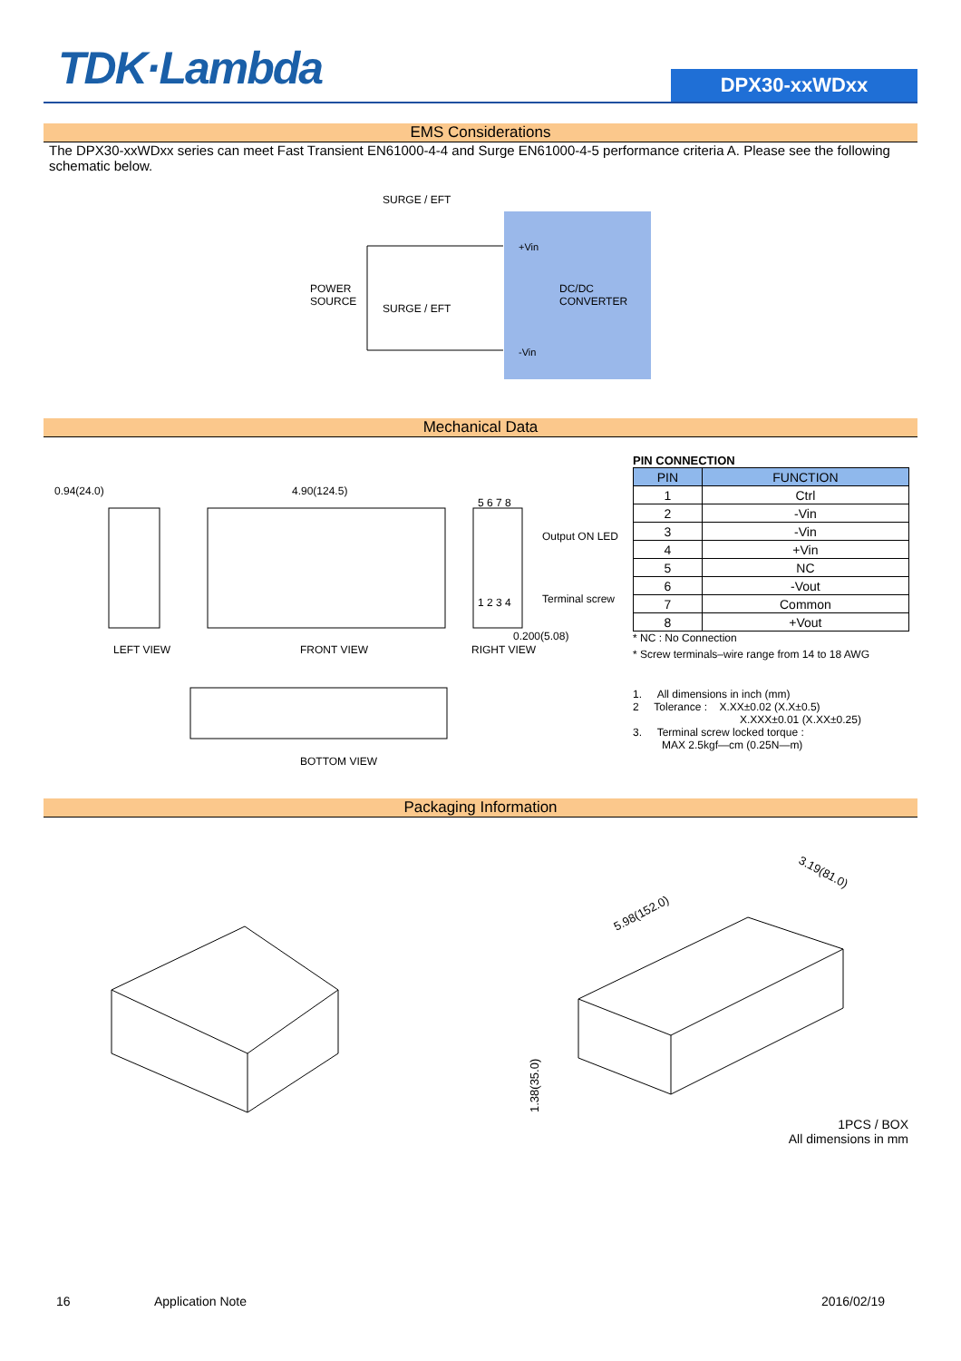TDK·Lambda DPX30-xxWDxx
EMS Considerations
The DPX30-xxWDxx series can meet Fast Transient EN61000-4-4 and Surge EN61000-4-5 performance criteria A. Please see the following schematic below.
SURGE / EFT
POWER
SOURCE
SURGE / EFT
+Vin
DC/DC
CONVERTER
-Vin
Mechanical Data
0.94(24.0)
4.90(124.5)
5 6 7 8
Output ON LED
1 2 3 4
Terminal screw
0.200(5.08)
LEFT VIEW
FRONT VIEW
RIGHT VIEW
BOTTOM VIEW
PIN CONNECTION
| PIN | FUNCTION |
| --- | --- |
| 1 | Ctrl |
| 2 | -Vin |
| 3 | -Vin |
| 4 | +Vin |
| 5 | NC |
| 6 | -Vout |
| 7 | Common |
| 8 | +Vout |
* NC : No Connection
* Screw terminals–wire range from 14 to 18 AWG
1. All dimensions in inch (mm)
2 Tolerance : X.XX±0.02 (X.X±0.5)
X.XXX±0.01 (X.XX±0.25)
3. Terminal screw locked torque :
MAX 2.5kgf—cm (0.25N—m)
Packaging Information
5.98(152.0)
3.19(81.0)
1.38(35.0)
1PCS / BOX
All dimensions in mm
16 Application Note 2016/02/19